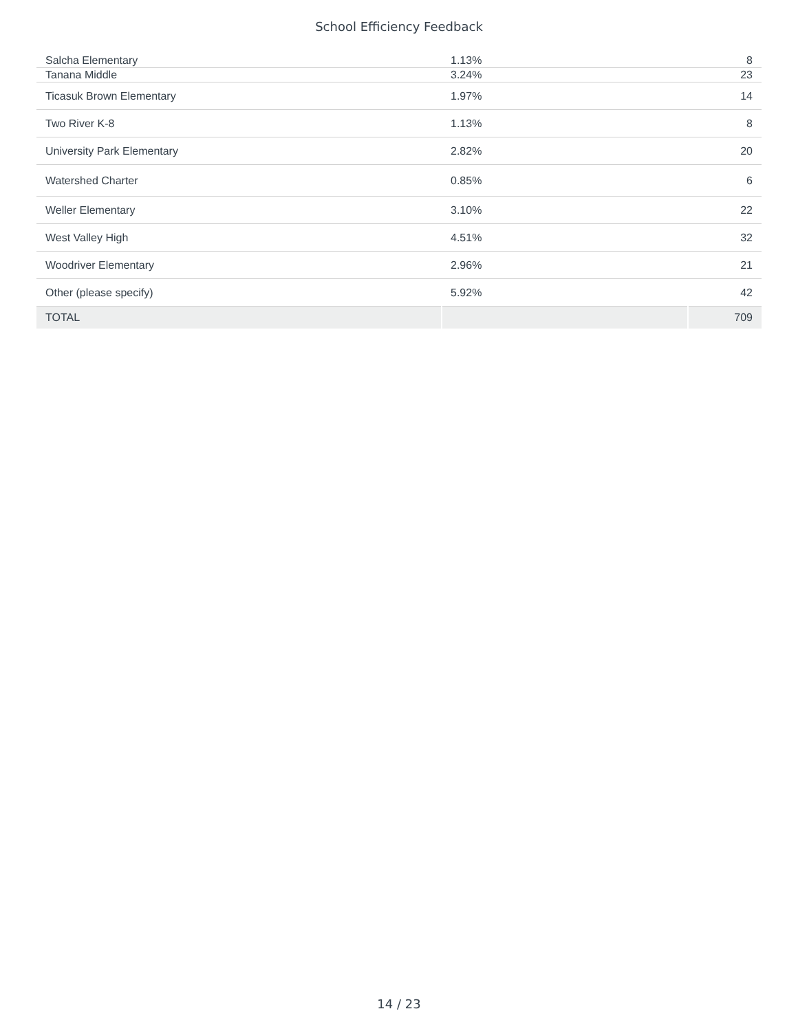School Efficiency Feedback
| Salcha Elementary | 1.13% | 8 |
| Tanana Middle | 3.24% | 23 |
| Ticasuk Brown Elementary | 1.97% | 14 |
| Two River K-8 | 1.13% | 8 |
| University Park Elementary | 2.82% | 20 |
| Watershed Charter | 0.85% | 6 |
| Weller Elementary | 3.10% | 22 |
| West Valley High | 4.51% | 32 |
| Woodriver Elementary | 2.96% | 21 |
| Other (please specify) | 5.92% | 42 |
| TOTAL | | 709 |
14 / 23